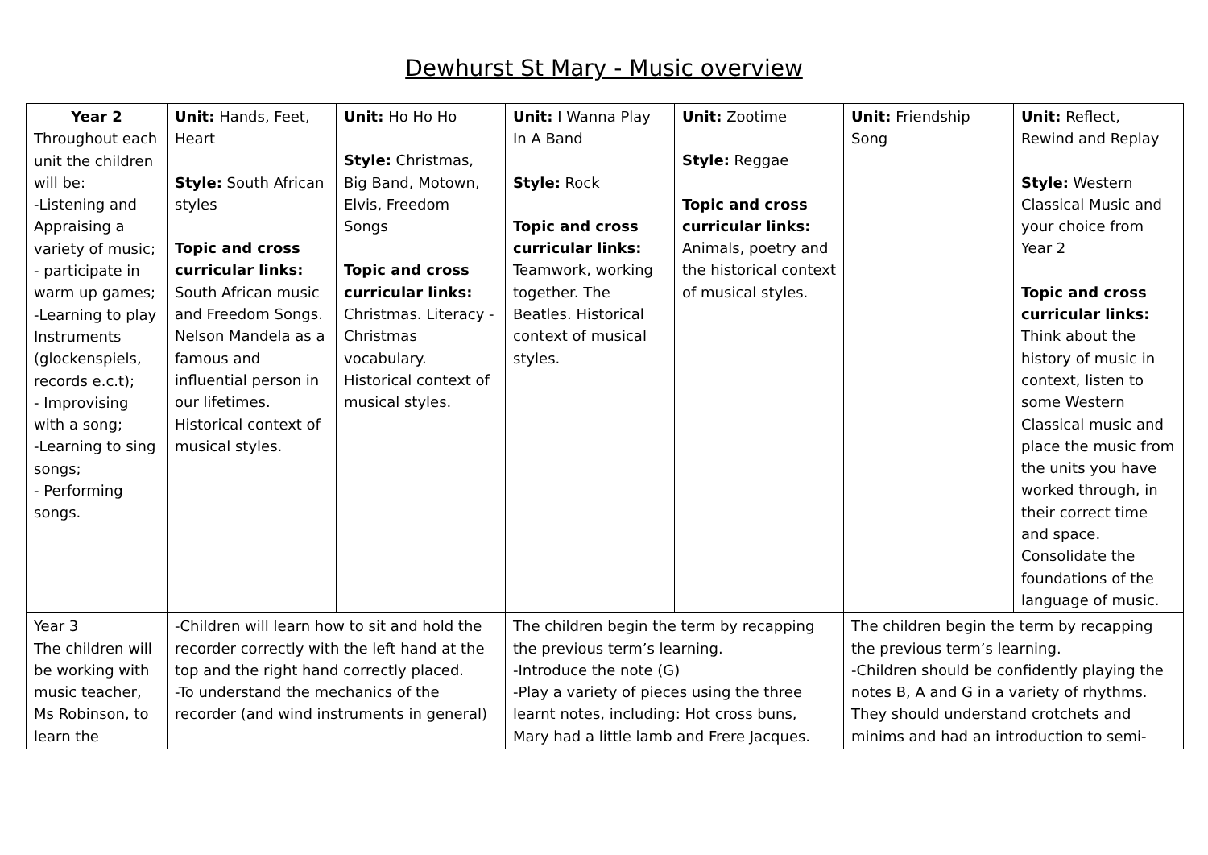Dewhurst St Mary - Music overview
| Year 2 Throughout each unit the children will be: -Listening and Appraising a variety of music; - participate in warm up games; -Learning to play Instruments (glockenspiels, records e.c.t); - Improvising with a song; -Learning to sing songs; - Performing songs. | Unit: Hands, Feet, Heart Style: South African styles Topic and cross curricular links: South African music and Freedom Songs. Nelson Mandela as a famous and influential person in our lifetimes. Historical context of musical styles. | Unit: Ho Ho Ho Style: Christmas, Big Band, Motown, Elvis, Freedom Songs Topic and cross curricular links: Christmas. Literacy - Christmas vocabulary. Historical context of musical styles. | Unit: I Wanna Play In A Band Style: Rock Topic and cross curricular links: Teamwork, working together. The Beatles. Historical context of musical styles. | Unit: Zootime Style: Reggae Topic and cross curricular links: Animals, poetry and the historical context of musical styles. | Unit: Friendship Song | Unit: Reflect, Rewind and Replay Style: Western Classical Music and your choice from Year 2 Topic and cross curricular links: Think about the history of music in context, listen to some Western Classical music and place the music from the units you have worked through, in their correct time and space. Consolidate the foundations of the language of music. |
| Year 3 The children will be working with music teacher, Ms Robinson, to learn the | -Children will learn how to sit and hold the recorder correctly with the left hand at the top and the right hand correctly placed. -To understand the mechanics of the recorder (and wind instruments in general) | | The children begin the term by recapping the previous term’s learning. -Introduce the note (G) -Play a variety of pieces using the three learnt notes, including: Hot cross buns, Mary had a little lamb and Frere Jacques. | | The children begin the term by recapping the previous term’s learning. -Children should be confidently playing the notes B, A and G in a variety of rhythms. They should understand crotchets and minims and had an introduction to semi- | |